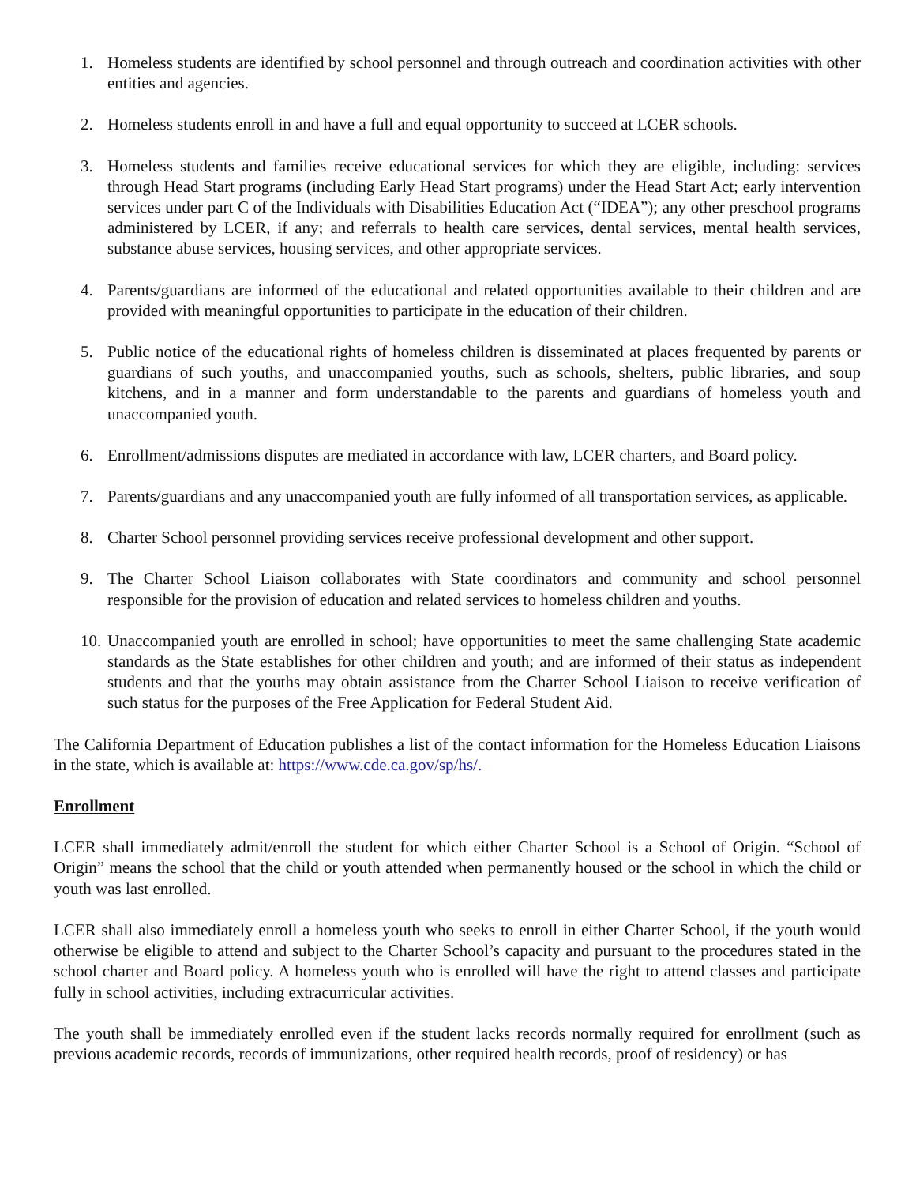1. Homeless students are identified by school personnel and through outreach and coordination activities with other entities and agencies.
2. Homeless students enroll in and have a full and equal opportunity to succeed at LCER schools.
3. Homeless students and families receive educational services for which they are eligible, including: services through Head Start programs (including Early Head Start programs) under the Head Start Act; early intervention services under part C of the Individuals with Disabilities Education Act (“IDEA”); any other preschool programs administered by LCER, if any; and referrals to health care services, dental services, mental health services, substance abuse services, housing services, and other appropriate services.
4. Parents/guardians are informed of the educational and related opportunities available to their children and are provided with meaningful opportunities to participate in the education of their children.
5. Public notice of the educational rights of homeless children is disseminated at places frequented by parents or guardians of such youths, and unaccompanied youths, such as schools, shelters, public libraries, and soup kitchens, and in a manner and form understandable to the parents and guardians of homeless youth and unaccompanied youth.
6. Enrollment/admissions disputes are mediated in accordance with law, LCER charters, and Board policy.
7. Parents/guardians and any unaccompanied youth are fully informed of all transportation services, as applicable.
8. Charter School personnel providing services receive professional development and other support.
9. The Charter School Liaison collaborates with State coordinators and community and school personnel responsible for the provision of education and related services to homeless children and youths.
10. Unaccompanied youth are enrolled in school; have opportunities to meet the same challenging State academic standards as the State establishes for other children and youth; and are informed of their status as independent students and that the youths may obtain assistance from the Charter School Liaison to receive verification of such status for the purposes of the Free Application for Federal Student Aid.
The California Department of Education publishes a list of the contact information for the Homeless Education Liaisons in the state, which is available at: https://www.cde.ca.gov/sp/hs/.
Enrollment
LCER shall immediately admit/enroll the student for which either Charter School is a School of Origin. “School of Origin” means the school that the child or youth attended when permanently housed or the school in which the child or youth was last enrolled.
LCER shall also immediately enroll a homeless youth who seeks to enroll in either Charter School, if the youth would otherwise be eligible to attend and subject to the Charter School’s capacity and pursuant to the procedures stated in the school charter and Board policy. A homeless youth who is enrolled will have the right to attend classes and participate fully in school activities, including extracurricular activities.
The youth shall be immediately enrolled even if the student lacks records normally required for enrollment (such as previous academic records, records of immunizations, other required health records, proof of residency) or has